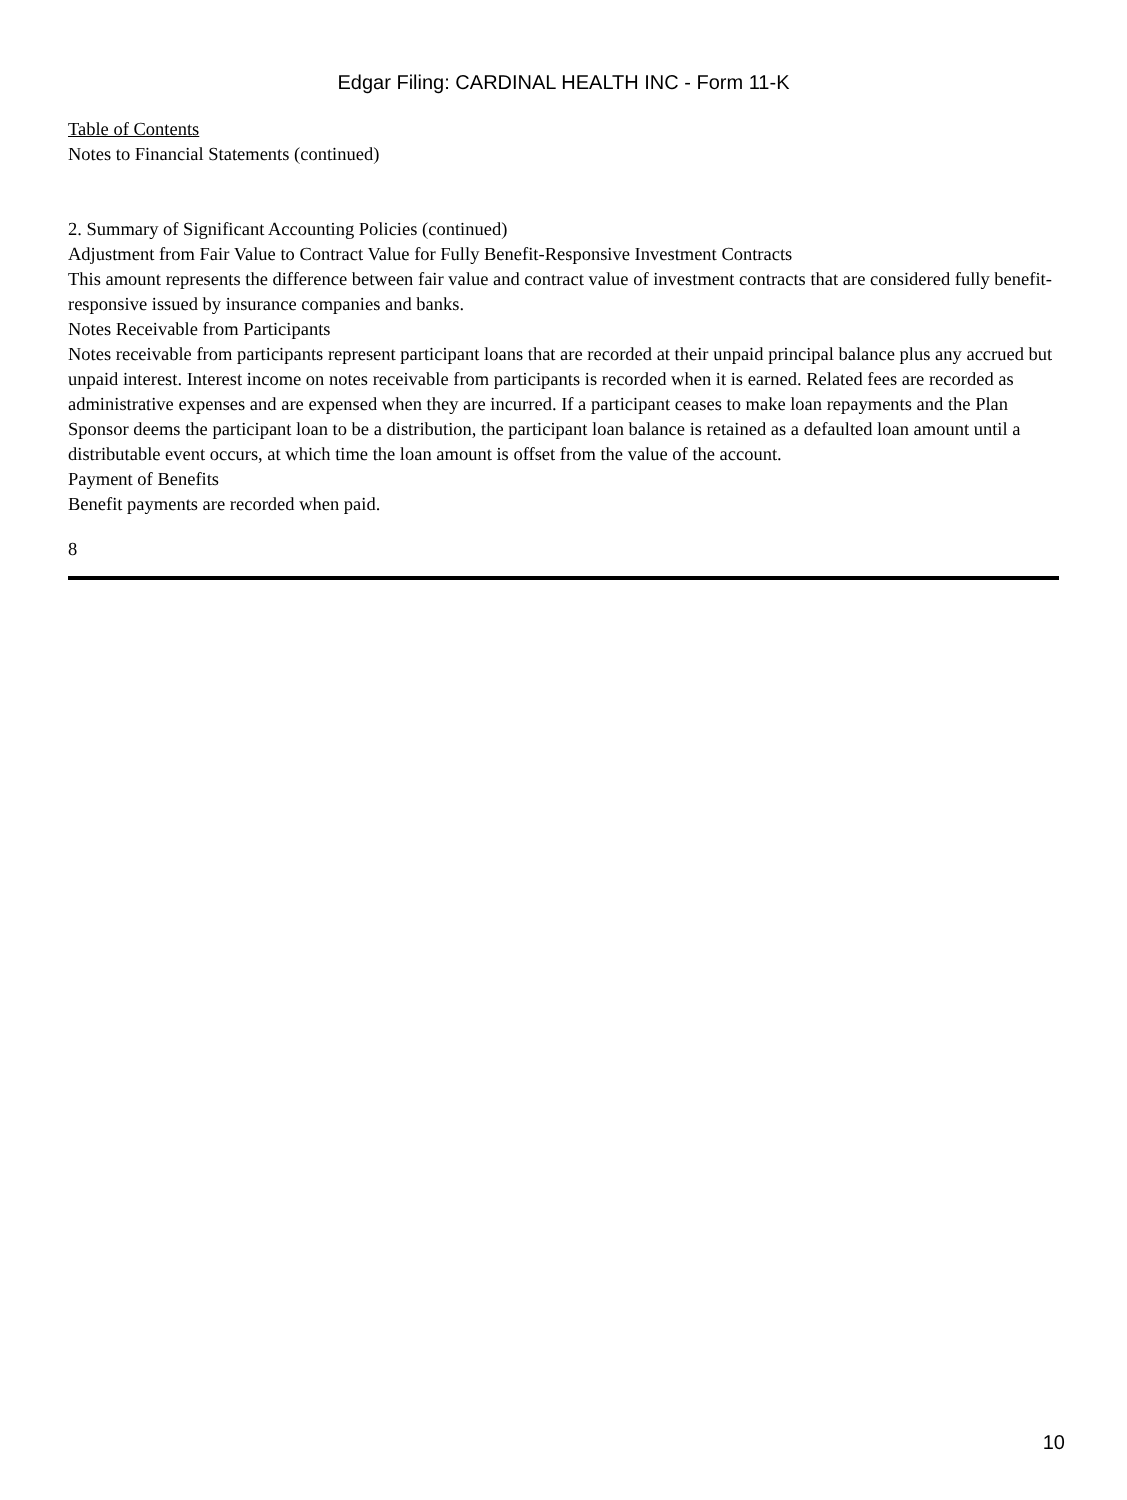Edgar Filing: CARDINAL HEALTH INC - Form 11-K
Table of Contents
Notes to Financial Statements (continued)
2. Summary of Significant Accounting Policies (continued)
Adjustment from Fair Value to Contract Value for Fully Benefit-Responsive Investment Contracts
This amount represents the difference between fair value and contract value of investment contracts that are considered fully benefit-responsive issued by insurance companies and banks.
Notes Receivable from Participants
Notes receivable from participants represent participant loans that are recorded at their unpaid principal balance plus any accrued but unpaid interest. Interest income on notes receivable from participants is recorded when it is earned. Related fees are recorded as administrative expenses and are expensed when they are incurred. If a participant ceases to make loan repayments and the Plan Sponsor deems the participant loan to be a distribution, the participant loan balance is retained as a defaulted loan amount until a distributable event occurs, at which time the loan amount is offset from the value of the account.
Payment of Benefits
Benefit payments are recorded when paid.
8
10